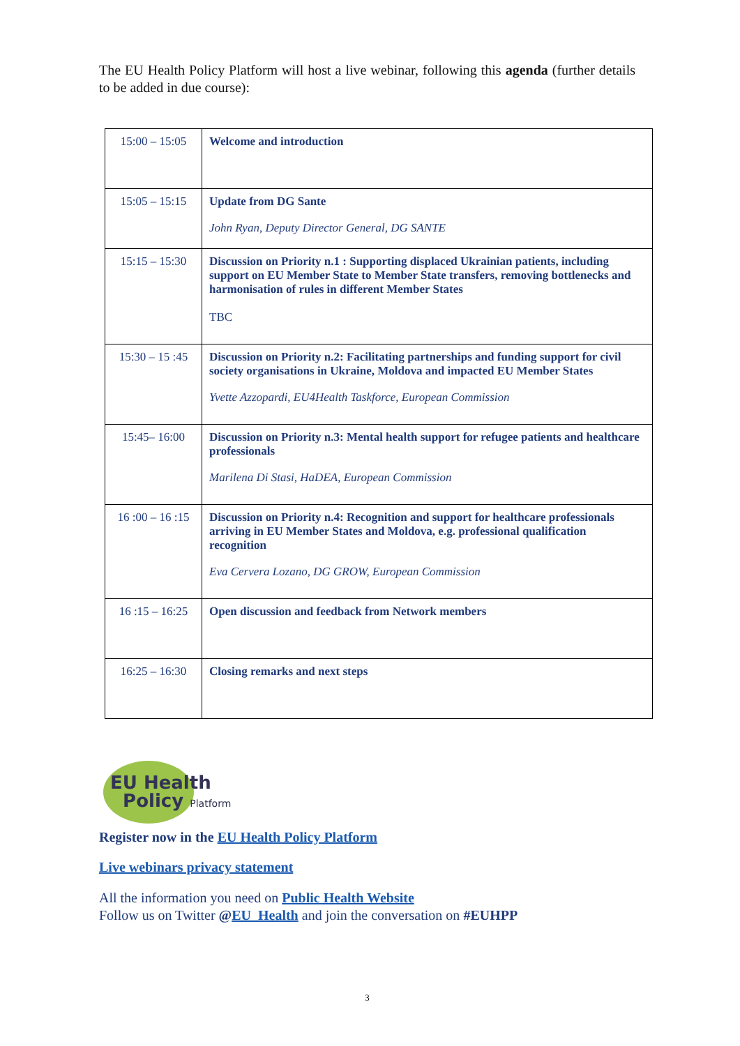The EU Health Policy Platform will host a live webinar, following this agenda (further details to be added in due course):
| 15:00 – 15:05 | Welcome and introduction |
| 15:05 – 15:15 | Update from DG Sante John Ryan, Deputy Director General, DG SANTE |
| 15:15 – 15:30 | Discussion on Priority n.1 : Supporting displaced Ukrainian patients, including support on EU Member State to Member State transfers, removing bottlenecks and harmonisation of rules in different Member States TBC |
| 15:30 – 15 :45 | Discussion on Priority n.2: Facilitating partnerships and funding support for civil society organisations in Ukraine, Moldova and impacted EU Member States Yvette Azzopardi, EU4Health Taskforce, European Commission |
| 15:45– 16:00 | Discussion on Priority n.3: Mental health support for refugee patients and healthcare professionals Marilena Di Stasi, HaDEA, European Commission |
| 16 :00 – 16 :15 | Discussion on Priority n.4: Recognition and support for healthcare professionals arriving in EU Member States and Moldova, e.g. professional qualification recognition Eva Cervera Lozano, DG GROW, European Commission |
| 16 :15 – 16:25 | Open discussion and feedback from Network members |
| 16:25 – 16:30 | Closing remarks and next steps |
EU Health
Policy Platform
Register now in the EU Health Policy Platform
Live webinars privacy statement
All the information you need on Public Health Website
Follow us on Twitter @EU_Health and join the conversation on #EUHPP
3